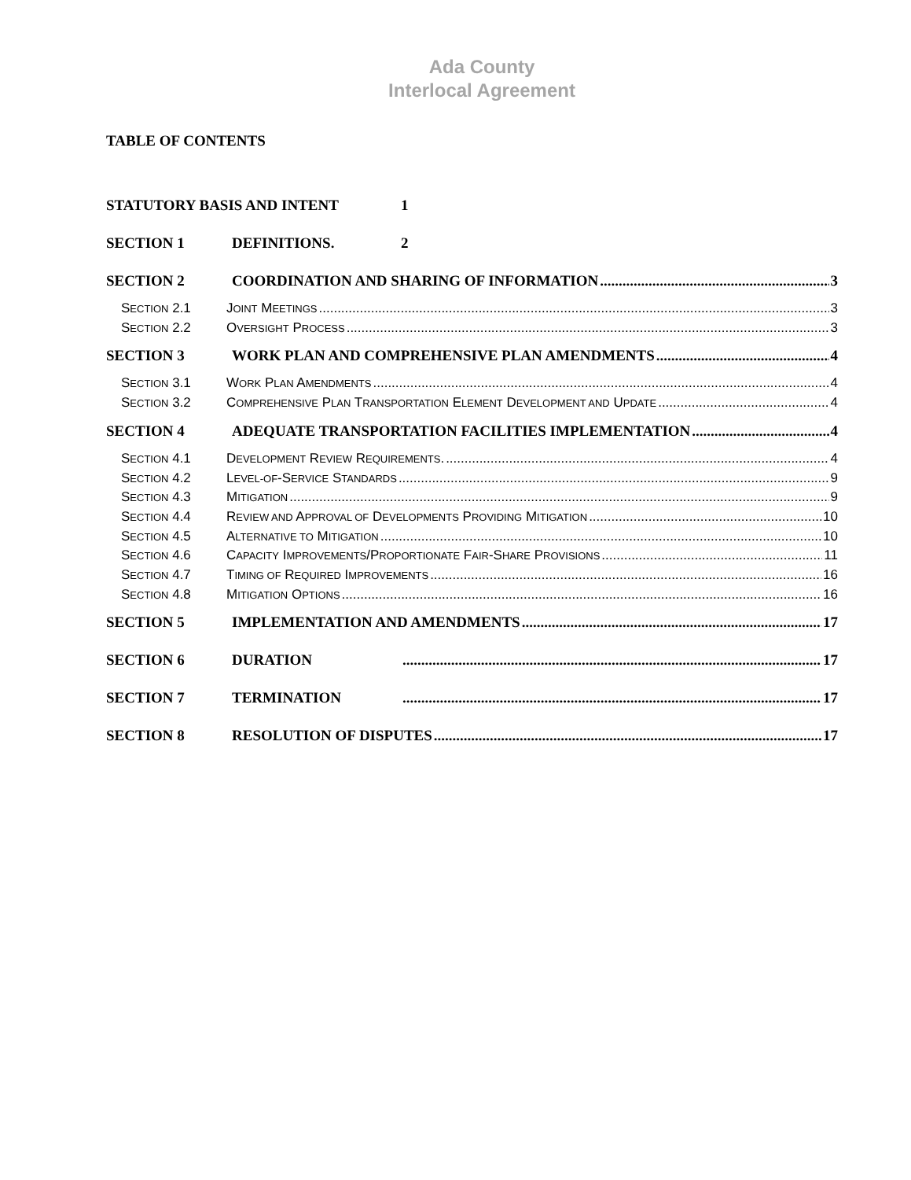Ada County
Interlocal Agreement
TABLE OF CONTENTS
STATUTORY BASIS AND INTENT 1
SECTION 1 DEFINITIONS. 2
SECTION 2 COORDINATION AND SHARING OF INFORMATION 3
SECTION 2.1 JOINT MEETINGS 3
SECTION 2.2 OVERSIGHT PROCESS 3
SECTION 3 WORK PLAN AND COMPREHENSIVE PLAN AMENDMENTS 4
SECTION 3.1 WORK PLAN AMENDMENTS 4
SECTION 3.2 COMPREHENSIVE PLAN TRANSPORTATION ELEMENT DEVELOPMENT AND UPDATE 4
SECTION 4 ADEQUATE TRANSPORTATION FACILITIES IMPLEMENTATION 4
SECTION 4.1 DEVELOPMENT REVIEW REQUIREMENTS. 4
SECTION 4.2 LEVEL-OF-SERVICE STANDARDS 9
SECTION 4.3 MITIGATION 9
SECTION 4.4 REVIEW AND APPROVAL OF DEVELOPMENTS PROVIDING MITIGATION 10
SECTION 4.5 ALTERNATIVE TO MITIGATION 10
SECTION 4.6 CAPACITY IMPROVEMENTS/PROPORTIONATE FAIR-SHARE PROVISIONS 11
SECTION 4.7 TIMING OF REQUIRED IMPROVEMENTS 16
SECTION 4.8 MITIGATION OPTIONS 16
SECTION 5 IMPLEMENTATION AND AMENDMENTS 17
SECTION 6 DURATION 17
SECTION 7 TERMINATION 17
SECTION 8 RESOLUTION OF DISPUTES 17